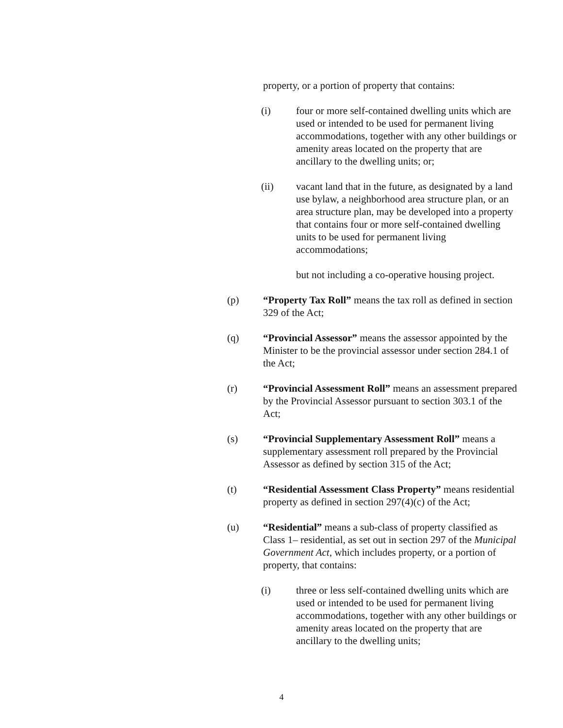property, or a portion of property that contains:
(i) four or more self-contained dwelling units which are used or intended to be used for permanent living accommodations, together with any other buildings or amenity areas located on the property that are ancillary to the dwelling units; or;
(ii) vacant land that in the future, as designated by a land use bylaw, a neighborhood area structure plan, or an area structure plan, may be developed into a property that contains four or more self-contained dwelling units to be used for permanent living accommodations;
but not including a co-operative housing project.
(p) “Property Tax Roll” means the tax roll as defined in section 329 of the Act;
(q) “Provincial Assessor” means the assessor appointed by the Minister to be the provincial assessor under section 284.1 of the Act;
(r) “Provincial Assessment Roll” means an assessment prepared by the Provincial Assessor pursuant to section 303.1 of the Act;
(s) “Provincial Supplementary Assessment Roll” means a supplementary assessment roll prepared by the Provincial Assessor as defined by section 315 of the Act;
(t) “Residential Assessment Class Property” means residential property as defined in section 297(4)(c) of the Act;
(u) “Residential” means a sub-class of property classified as Class 1– residential, as set out in section 297 of the Municipal Government Act, which includes property, or a portion of property, that contains:
(i) three or less self-contained dwelling units which are used or intended to be used for permanent living accommodations, together with any other buildings or amenity areas located on the property that are ancillary to the dwelling units;
4